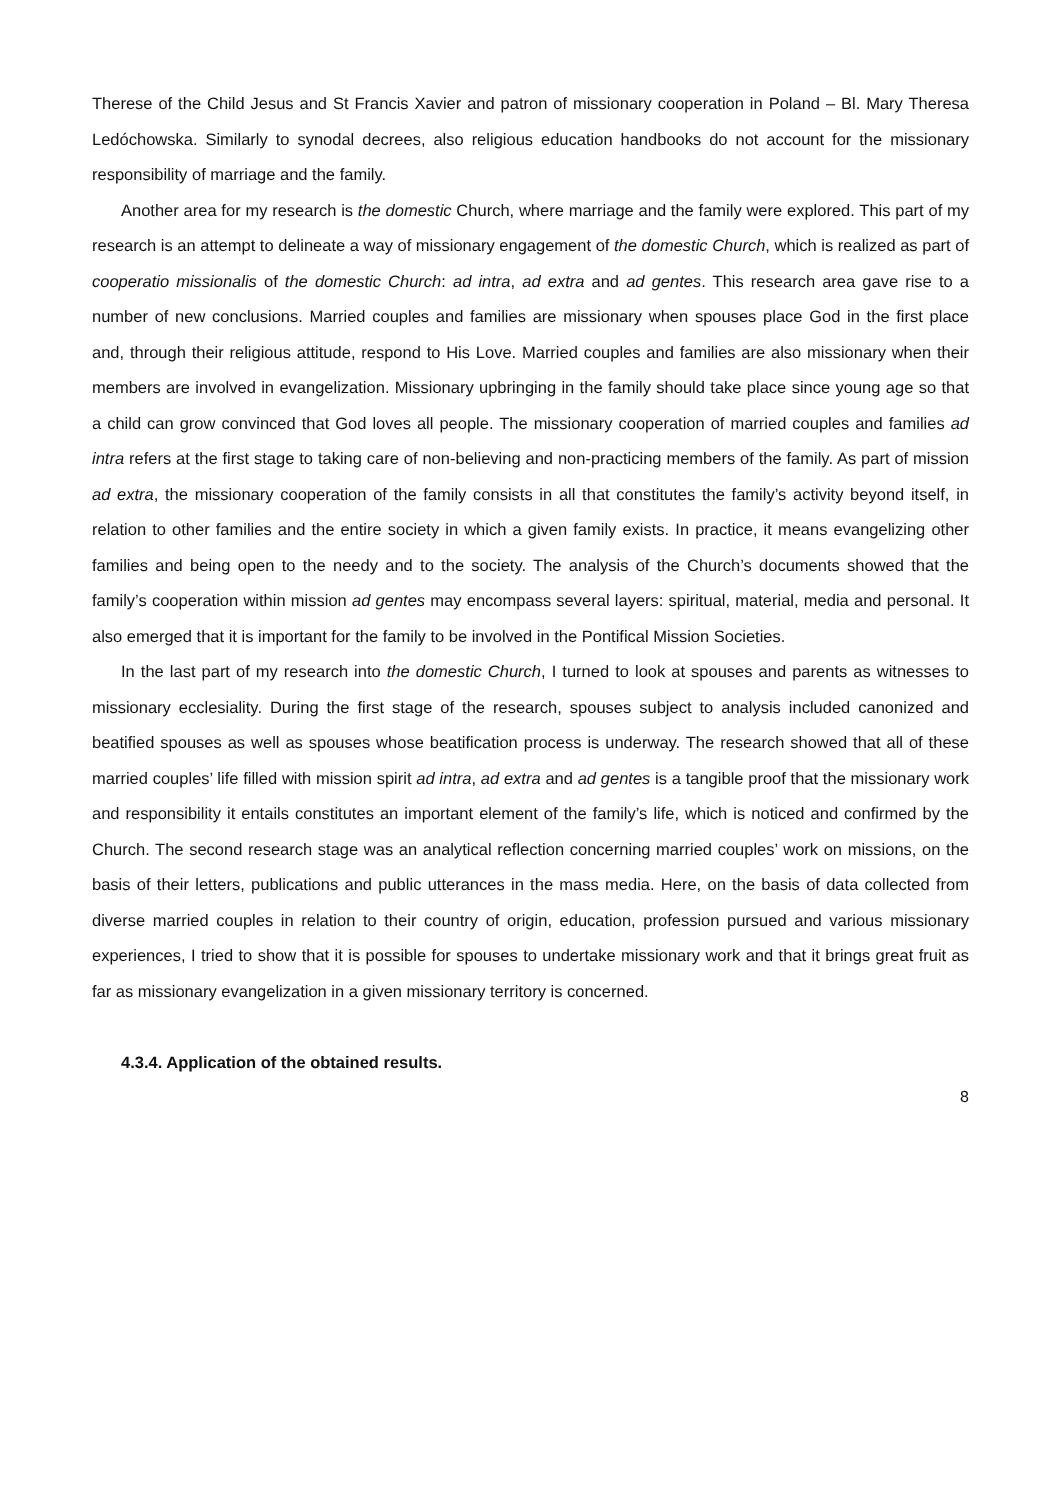Therese of the Child Jesus and St Francis Xavier and patron of missionary cooperation in Poland – Bl. Mary Theresa Ledóchowska. Similarly to synodal decrees, also religious education handbooks do not account for the missionary responsibility of marriage and the family.
Another area for my research is the domestic Church, where marriage and the family were explored. This part of my research is an attempt to delineate a way of missionary engagement of the domestic Church, which is realized as part of cooperatio missionalis of the domestic Church: ad intra, ad extra and ad gentes. This research area gave rise to a number of new conclusions. Married couples and families are missionary when spouses place God in the first place and, through their religious attitude, respond to His Love. Married couples and families are also missionary when their members are involved in evangelization. Missionary upbringing in the family should take place since young age so that a child can grow convinced that God loves all people. The missionary cooperation of married couples and families ad intra refers at the first stage to taking care of non-believing and non-practicing members of the family. As part of mission ad extra, the missionary cooperation of the family consists in all that constitutes the family’s activity beyond itself, in relation to other families and the entire society in which a given family exists. In practice, it means evangelizing other families and being open to the needy and to the society. The analysis of the Church’s documents showed that the family’s cooperation within mission ad gentes may encompass several layers: spiritual, material, media and personal. It also emerged that it is important for the family to be involved in the Pontifical Mission Societies.
In the last part of my research into the domestic Church, I turned to look at spouses and parents as witnesses to missionary ecclesiality. During the first stage of the research, spouses subject to analysis included canonized and beatified spouses as well as spouses whose beatification process is underway. The research showed that all of these married couples’ life filled with mission spirit ad intra, ad extra and ad gentes is a tangible proof that the missionary work and responsibility it entails constitutes an important element of the family’s life, which is noticed and confirmed by the Church. The second research stage was an analytical reflection concerning married couples’ work on missions, on the basis of their letters, publications and public utterances in the mass media. Here, on the basis of data collected from diverse married couples in relation to their country of origin, education, profession pursued and various missionary experiences, I tried to show that it is possible for spouses to undertake missionary work and that it brings great fruit as far as missionary evangelization in a given missionary territory is concerned.
4.3.4. Application of the obtained results.
8